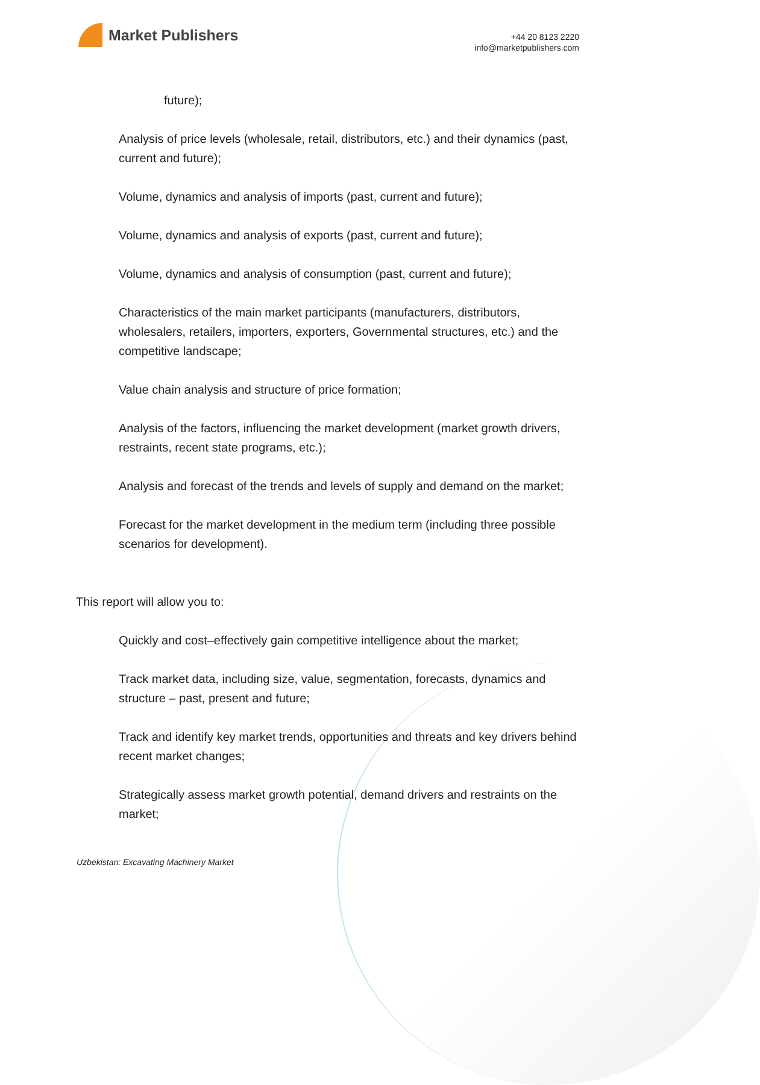Market Publishers
+44 20 8123 2220
info@marketpublishers.com
future);
Analysis of price levels (wholesale, retail, distributors, etc.) and their dynamics (past, current and future);
Volume, dynamics and analysis of imports (past, current and future);
Volume, dynamics and analysis of exports (past, current and future);
Volume, dynamics and analysis of consumption (past, current and future);
Characteristics of the main market participants (manufacturers, distributors, wholesalers, retailers, importers, exporters, Governmental structures, etc.) and the competitive landscape;
Value chain analysis and structure of price formation;
Analysis of the factors, influencing the market development (market growth drivers, restraints, recent state programs, etc.);
Analysis and forecast of the trends and levels of supply and demand on the market;
Forecast for the market development in the medium term (including three possible scenarios for development).
This report will allow you to:
Quickly and cost–effectively gain competitive intelligence about the market;
Track market data, including size, value, segmentation, forecasts, dynamics and structure – past, present and future;
Track and identify key market trends, opportunities and threats and key drivers behind recent market changes;
Strategically assess market growth potential, demand drivers and restraints on the market;
Uzbekistan: Excavating Machinery Market